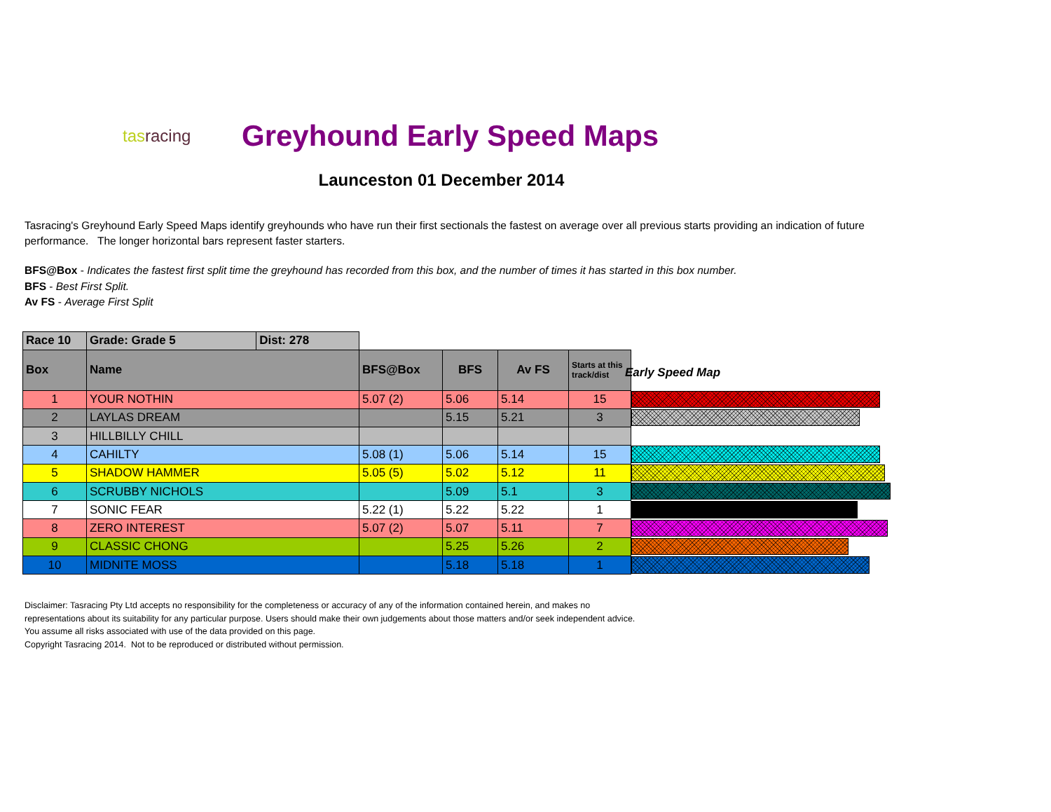tasracing
Greyhound Early Speed Maps
Launceston 01 December 2014
Tasracing's Greyhound Early Speed Maps identify greyhounds who have run their first sectionals the fastest on average over all previous starts providing an indication of future performance. The longer horizontal bars represent faster starters.
BFS@Box - Indicates the fastest first split time the greyhound has recorded from this box, and the number of times it has started in this box number.
BFS - Best First Split.
Av FS - Average First Split
| Race 10 | Grade: Grade 5 | Dist: 278 | | | | |
| Box | Name | | BFS@Box | BFS | Av FS | Starts at this track/dist |
| 1 | YOUR NOTHIN | | 5.07 (2) | 5.06 | 5.14 | 15 |
| 2 | LAYLAS DREAM | | | 5.15 | 5.21 | 3 |
| 3 | HILLBILLY CHILL | | | | | |
| 4 | CAHILTY | | 5.08 (1) | 5.06 | 5.14 | 15 |
| 5 | SHADOW HAMMER | | 5.05 (5) | 5.02 | 5.12 | 11 |
| 6 | SCRUBBY NICHOLS | | | 5.09 | 5.1 | 3 |
| 7 | SONIC FEAR | | 5.22 (1) | 5.22 | 5.22 | 1 |
| 8 | ZERO INTEREST | | 5.07 (2) | 5.07 | 5.11 | 7 |
| 9 | CLASSIC CHONG | | | 5.25 | 5.26 | 2 |
| 10 | MIDNITE MOSS | | | 5.18 | 5.18 | 1 |
Early Speed Map
Disclaimer: Tasracing Pty Ltd accepts no responsibility for the completeness or accuracy of any of the information contained herein, and makes no representations about its suitability for any particular purpose. Users should make their own judgements about those matters and/or seek independent advice. You assume all risks associated with use of the data provided on this page.
Copyright Tasracing 2014. Not to be reproduced or distributed without permission.